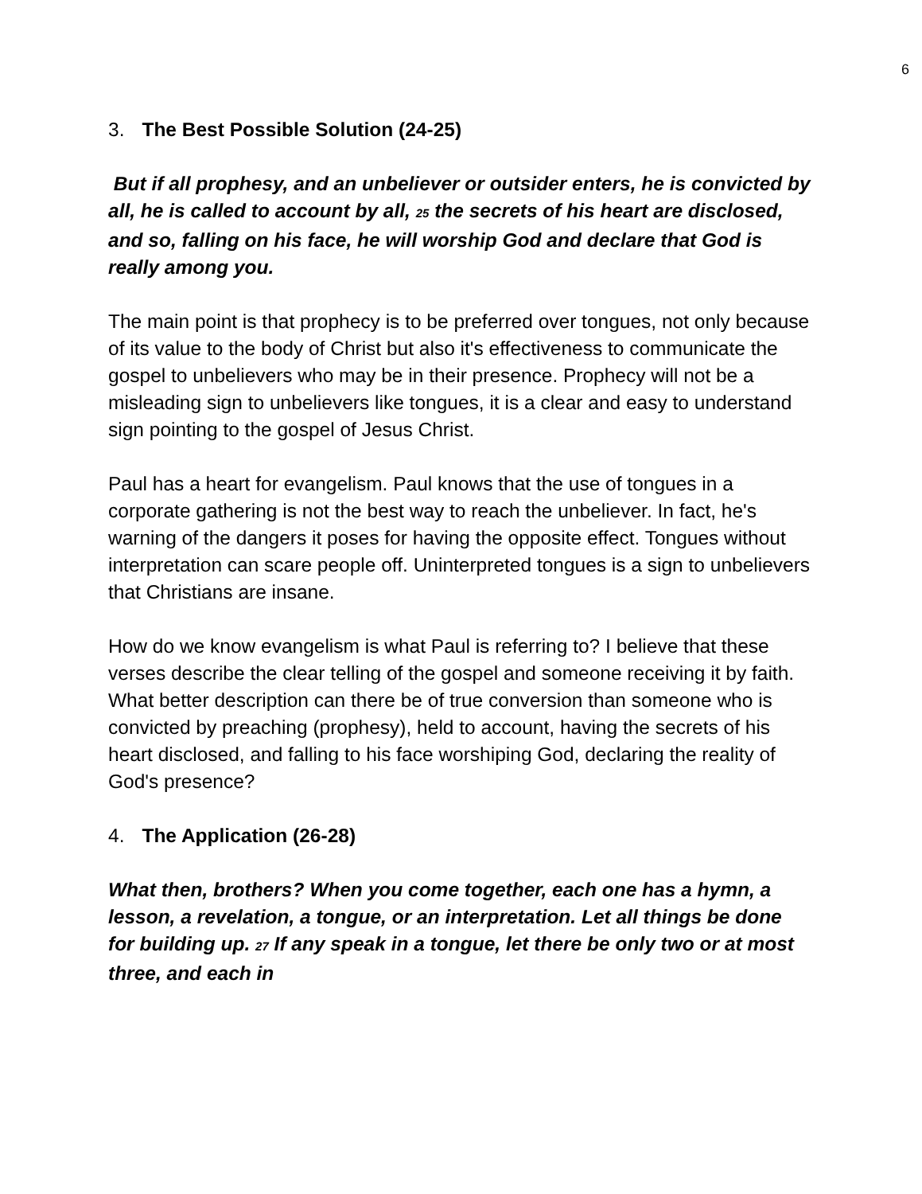6
3. The Best Possible Solution (24-25)
But if all prophesy, and an unbeliever or outsider enters, he is convicted by all, he is called to account by all, <sup>25</sup> the secrets of his heart are disclosed, and so, falling on his face, he will worship God and declare that God is really among you.
The main point is that prophecy is to be preferred over tongues, not only because of its value to the body of Christ but also it's effectiveness to communicate the gospel to unbelievers who may be in their presence. Prophecy will not be a misleading sign to unbelievers like tongues, it is a clear and easy to understand sign pointing to the gospel of Jesus Christ.
Paul has a heart for evangelism. Paul knows that the use of tongues in a corporate gathering is not the best way to reach the unbeliever. In fact, he's warning of the dangers it poses for having the opposite effect. Tongues without interpretation can scare people off. Uninterpreted tongues is a sign to unbelievers that Christians are insane.
How do we know evangelism is what Paul is referring to? I believe that these verses describe the clear telling of the gospel and someone receiving it by faith. What better description can there be of true conversion than someone who is convicted by preaching (prophesy), held to account, having the secrets of his heart disclosed, and falling to his face worshiping God, declaring the reality of God's presence?
4. The Application (26-28)
What then, brothers? When you come together, each one has a hymn, a lesson, a revelation, a tongue, or an interpretation. Let all things be done for building up. <sup>27</sup> If any speak in a tongue, let there be only two or at most three, and each in